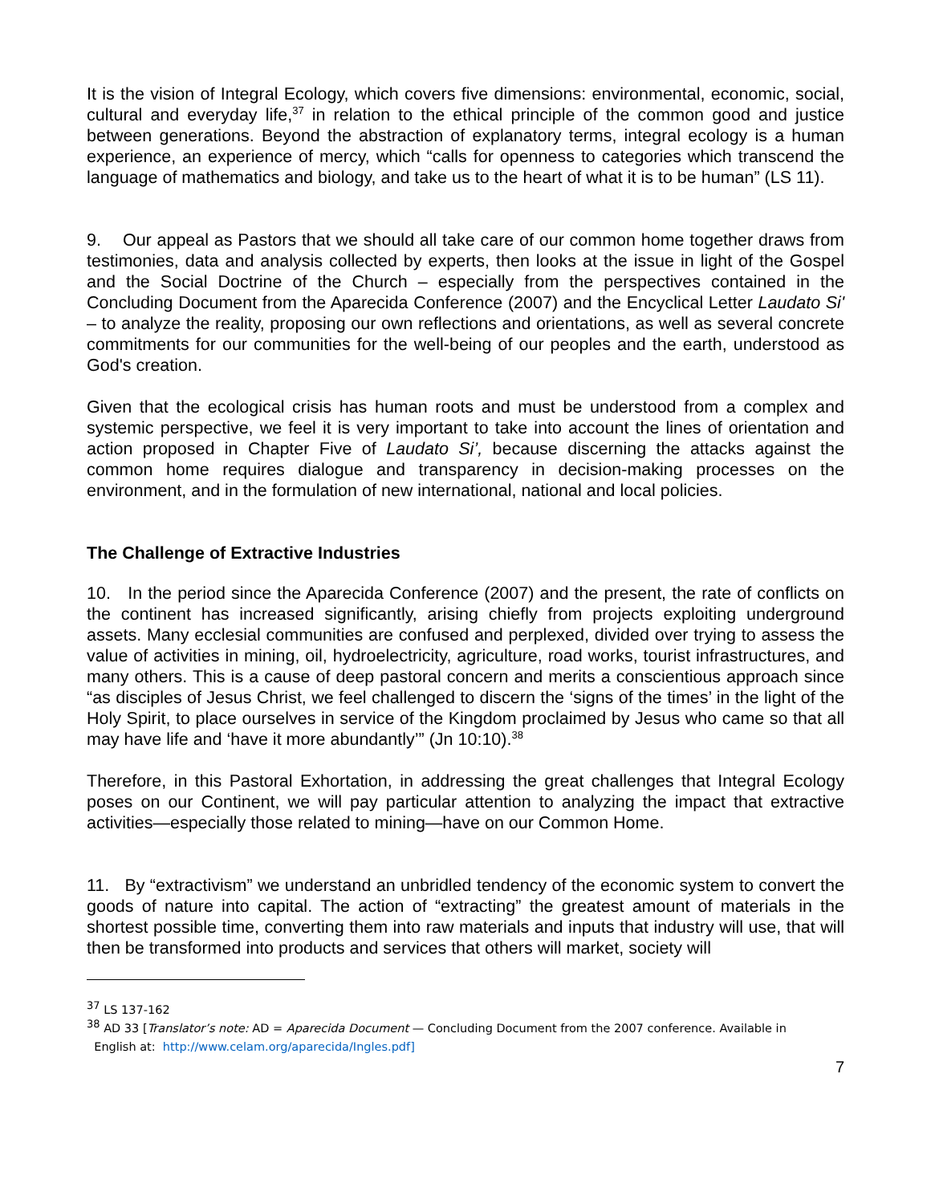It is the vision of Integral Ecology, which covers five dimensions: environmental, economic, social, cultural and everyday life,<sup>37</sup> in relation to the ethical principle of the common good and justice between generations. Beyond the abstraction of explanatory terms, integral ecology is a human experience, an experience of mercy, which “calls for openness to categories which transcend the language of mathematics and biology, and take us to the heart of what it is to be human” (LS 11).
9. Our appeal as Pastors that we should all take care of our common home together draws from testimonies, data and analysis collected by experts, then looks at the issue in light of the Gospel and the Social Doctrine of the Church – especially from the perspectives contained in the Concluding Document from the Aparecida Conference (2007) and the Encyclical Letter Laudato Si' – to analyze the reality, proposing our own reflections and orientations, as well as several concrete commitments for our communities for the well-being of our peoples and the earth, understood as God's creation.
Given that the ecological crisis has human roots and must be understood from a complex and systemic perspective, we feel it is very important to take into account the lines of orientation and action proposed in Chapter Five of Laudato Si’, because discerning the attacks against the common home requires dialogue and transparency in decision-making processes on the environment, and in the formulation of new international, national and local policies.
The Challenge of Extractive Industries
10. In the period since the Aparecida Conference (2007) and the present, the rate of conflicts on the continent has increased significantly, arising chiefly from projects exploiting underground assets. Many ecclesial communities are confused and perplexed, divided over trying to assess the value of activities in mining, oil, hydroelectricity, agriculture, road works, tourist infrastructures, and many others. This is a cause of deep pastoral concern and merits a conscientious approach since “as disciples of Jesus Christ, we feel challenged to discern the ‘signs of the times’ in the light of the Holy Spirit, to place ourselves in service of the Kingdom proclaimed by Jesus who came so that all may have life and ‘have it more abundantly’” (Jn 10:10).<sup>38</sup>
Therefore, in this Pastoral Exhortation, in addressing the great challenges that Integral Ecology poses on our Continent, we will pay particular attention to analyzing the impact that extractive activities—especially those related to mining—have on our Common Home.
11. By “extractivism” we understand an unbridled tendency of the economic system to convert the goods of nature into capital. The action of “extracting” the greatest amount of materials in the shortest possible time, converting them into raw materials and inputs that industry will use, that will then be transformed into products and services that others will market, society will
<sup>37</sup> LS 137-162
<sup>38</sup> AD 33 [Translator’s note: AD = Aparecida Document — Concluding Document from the 2007 conference. Available in
English at: http://www.celam.org/aparecida/Ingles.pdf]
7